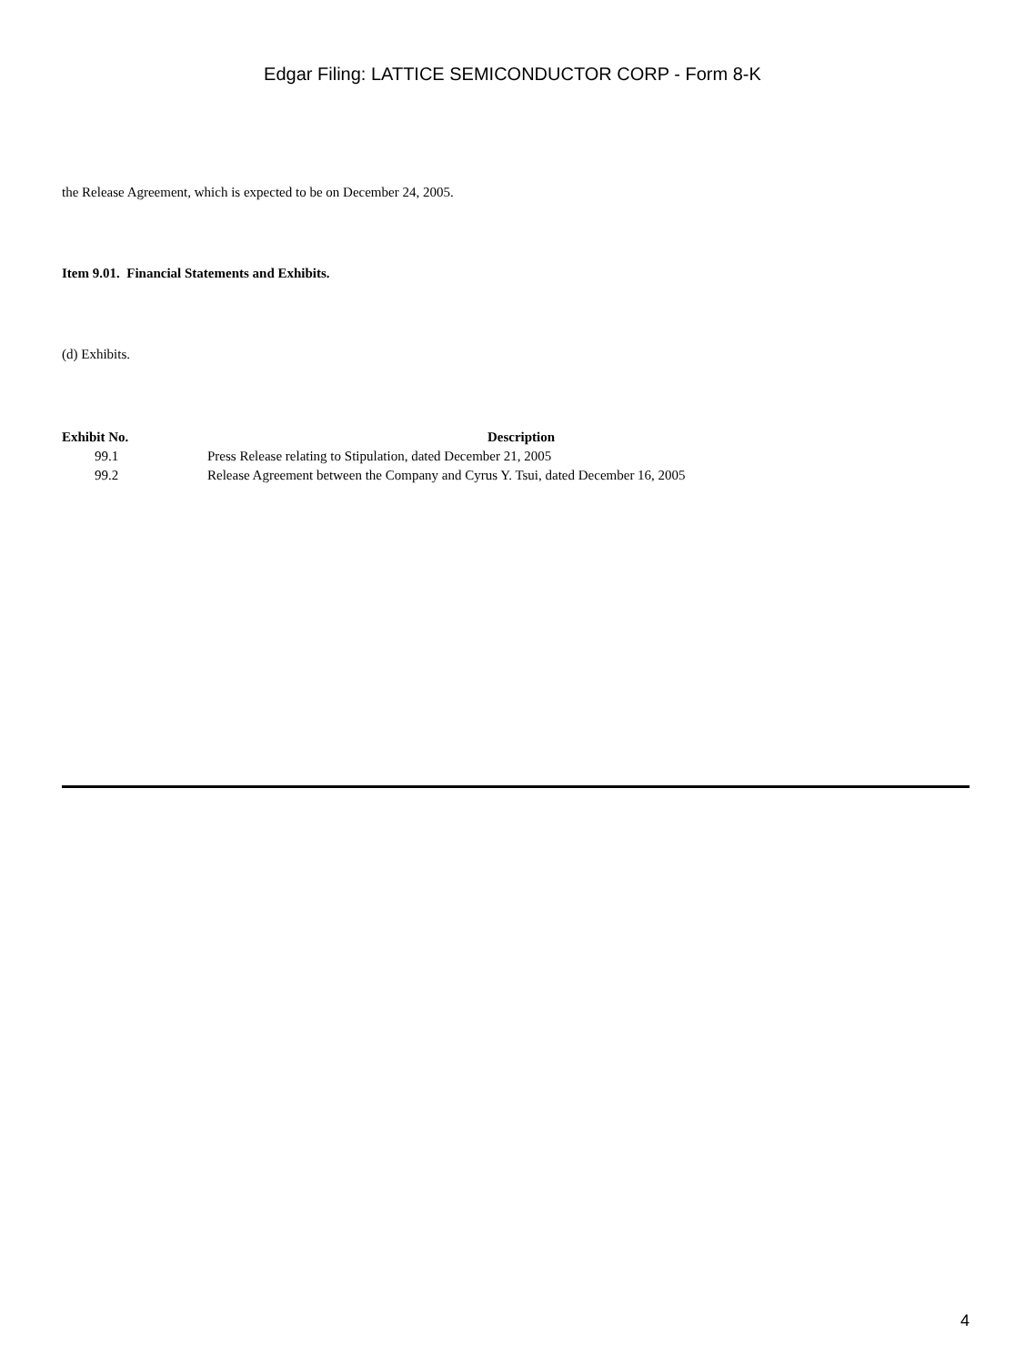Edgar Filing: LATTICE SEMICONDUCTOR CORP - Form 8-K
the Release Agreement, which is expected to be on December 24, 2005.
Item 9.01. Financial Statements and Exhibits.
(d) Exhibits.
| Exhibit No. | Description |
| --- | --- |
| 99.1 | Press Release relating to Stipulation, dated December 21, 2005 |
| 99.2 | Release Agreement between the Company and Cyrus Y. Tsui, dated December 16, 2005 |
4